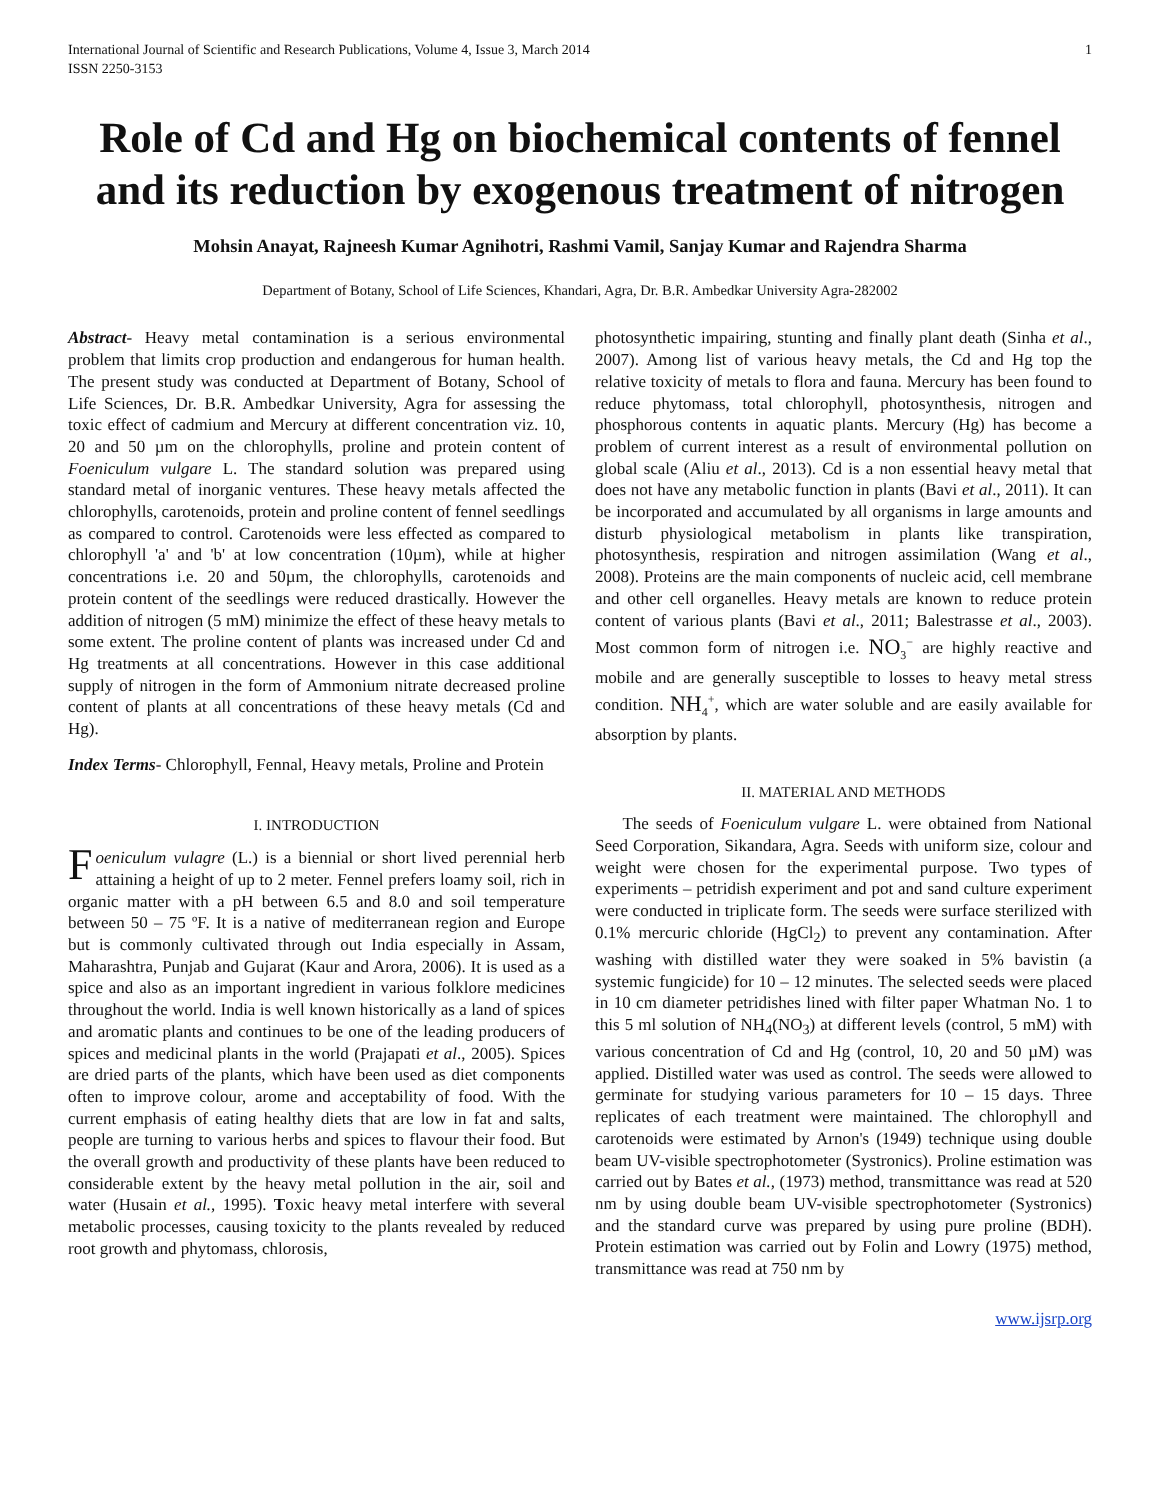International Journal of Scientific and Research Publications, Volume 4, Issue 3, March 2014
ISSN 2250-3153 1
Role of Cd and Hg on biochemical contents of fennel and its reduction by exogenous treatment of nitrogen
Mohsin Anayat, Rajneesh Kumar Agnihotri, Rashmi Vamil, Sanjay Kumar and Rajendra Sharma
Department of Botany, School of Life Sciences, Khandari, Agra, Dr. B.R. Ambedkar University Agra-282002
Abstract- Heavy metal contamination is a serious environmental problem that limits crop production and endangerous for human health. The present study was conducted at Department of Botany, School of Life Sciences, Dr. B.R. Ambedkar University, Agra for assessing the toxic effect of cadmium and Mercury at different concentration viz. 10, 20 and 50 µm on the chlorophylls, proline and protein content of Foeniculum vulgare L. The standard solution was prepared using standard metal of inorganic ventures. These heavy metals affected the chlorophylls, carotenoids, protein and proline content of fennel seedlings as compared to control. Carotenoids were less effected as compared to chlorophyll 'a' and 'b' at low concentration (10µm), while at higher concentrations i.e. 20 and 50µm, the chlorophylls, carotenoids and protein content of the seedlings were reduced drastically. However the addition of nitrogen (5 mM) minimize the effect of these heavy metals to some extent. The proline content of plants was increased under Cd and Hg treatments at all concentrations. However in this case additional supply of nitrogen in the form of Ammonium nitrate decreased proline content of plants at all concentrations of these heavy metals (Cd and Hg).
Index Terms- Chlorophyll, Fennal, Heavy metals, Proline and Protein
I. INTRODUCTION
Foeniculum vulagre (L.) is a biennial or short lived perennial herb attaining a height of up to 2 meter. Fennel prefers loamy soil, rich in organic matter with a pH between 6.5 and 8.0 and soil temperature between 50 – 75 ºF. It is a native of mediterranean region and Europe but is commonly cultivated through out India especially in Assam, Maharashtra, Punjab and Gujarat (Kaur and Arora, 2006). It is used as a spice and also as an important ingredient in various folklore medicines throughout the world. India is well known historically as a land of spices and aromatic plants and continues to be one of the leading producers of spices and medicinal plants in the world (Prajapati et al., 2005). Spices are dried parts of the plants, which have been used as diet components often to improve colour, arome and acceptability of food. With the current emphasis of eating healthy diets that are low in fat and salts, people are turning to various herbs and spices to flavour their food. But the overall growth and productivity of these plants have been reduced to considerable extent by the heavy metal pollution in the air, soil and water (Husain et al., 1995). Toxic heavy metal interfere with several metabolic processes, causing toxicity to the plants revealed by reduced root growth and phytomass, chlorosis,
photosynthetic impairing, stunting and finally plant death (Sinha et al., 2007). Among list of various heavy metals, the Cd and Hg top the relative toxicity of metals to flora and fauna. Mercury has been found to reduce phytomass, total chlorophyll, photosynthesis, nitrogen and phosphorous contents in aquatic plants. Mercury (Hg) has become a problem of current interest as a result of environmental pollution on global scale (Aliu et al., 2013). Cd is a non essential heavy metal that does not have any metabolic function in plants (Bavi et al., 2011). It can be incorporated and accumulated by all organisms in large amounts and disturb physiological metabolism in plants like transpiration, photosynthesis, respiration and nitrogen assimilation (Wang et al., 2008). Proteins are the main components of nucleic acid, cell membrane and other cell organelles. Heavy metals are known to reduce protein content of various plants (Bavi et al., 2011; Balestrasse et al., 2003). Most common form of nitrogen i.e. NO<sub>3</sub><sup>−</sup> are highly reactive and mobile and are generally susceptible to losses to heavy metal stress condition. NH<sub>4</sub><sup>+</sup>, which are water soluble and are easily available for absorption by plants.
II. MATERIAL AND METHODS
The seeds of Foeniculum vulgare L. were obtained from National Seed Corporation, Sikandara, Agra. Seeds with uniform size, colour and weight were chosen for the experimental purpose. Two types of experiments – petridish experiment and pot and sand culture experiment were conducted in triplicate form. The seeds were surface sterilized with 0.1% mercuric chloride (HgCl<sub>2</sub>) to prevent any contamination. After washing with distilled water they were soaked in 5% bavistin (a systemic fungicide) for 10 – 12 minutes. The selected seeds were placed in 10 cm diameter petridishes lined with filter paper Whatman No. 1 to this 5 ml solution of NH<sub>4</sub>(NO<sub>3</sub>) at different levels (control, 5 mM) with various concentration of Cd and Hg (control, 10, 20 and 50 µM) was applied. Distilled water was used as control. The seeds were allowed to germinate for studying various parameters for 10 – 15 days. Three replicates of each treatment were maintained. The chlorophyll and carotenoids were estimated by Arnon's (1949) technique using double beam UV-visible spectrophotometer (Systronics). Proline estimation was carried out by Bates et al., (1973) method, transmittance was read at 520 nm by using double beam UV-visible spectrophotometer (Systronics) and the standard curve was prepared by using pure proline (BDH). Protein estimation was carried out by Folin and Lowry (1975) method, transmittance was read at 750 nm by
www.ijsrp.org